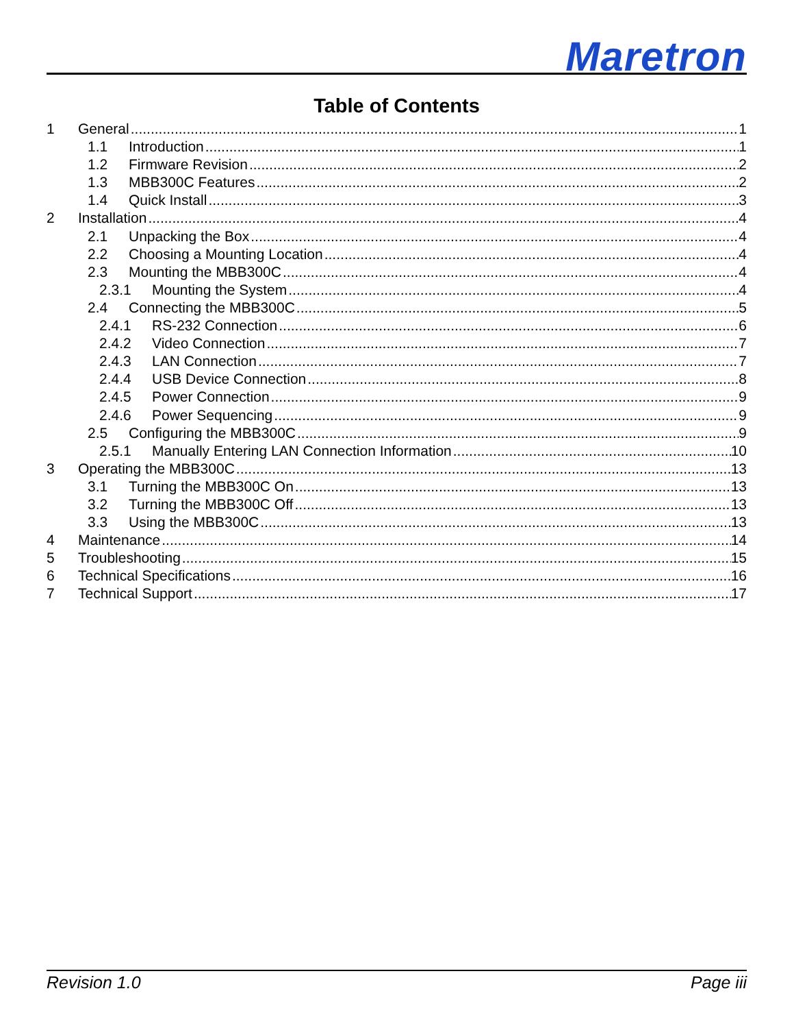Maretron
Table of Contents
1 General 1
1.1 Introduction 1
1.2 Firmware Revision 2
1.3 MBB300C Features 2
1.4 Quick Install 3
2 Installation 4
2.1 Unpacking the Box 4
2.2 Choosing a Mounting Location 4
2.3 Mounting the MBB300C 4
2.3.1 Mounting the System 4
2.4 Connecting the MBB300C 5
2.4.1 RS-232 Connection 6
2.4.2 Video Connection 7
2.4.3 LAN Connection 7
2.4.4 USB Device Connection 8
2.4.5 Power Connection 9
2.4.6 Power Sequencing 9
2.5 Configuring the MBB300C 9
2.5.1 Manually Entering LAN Connection Information 10
3 Operating the MBB300C 13
3.1 Turning the MBB300C On 13
3.2 Turning the MBB300C Off 13
3.3 Using the MBB300C 13
4 Maintenance 14
5 Troubleshooting 15
6 Technical Specifications 16
7 Technical Support 17
Revision 1.0 Page iii